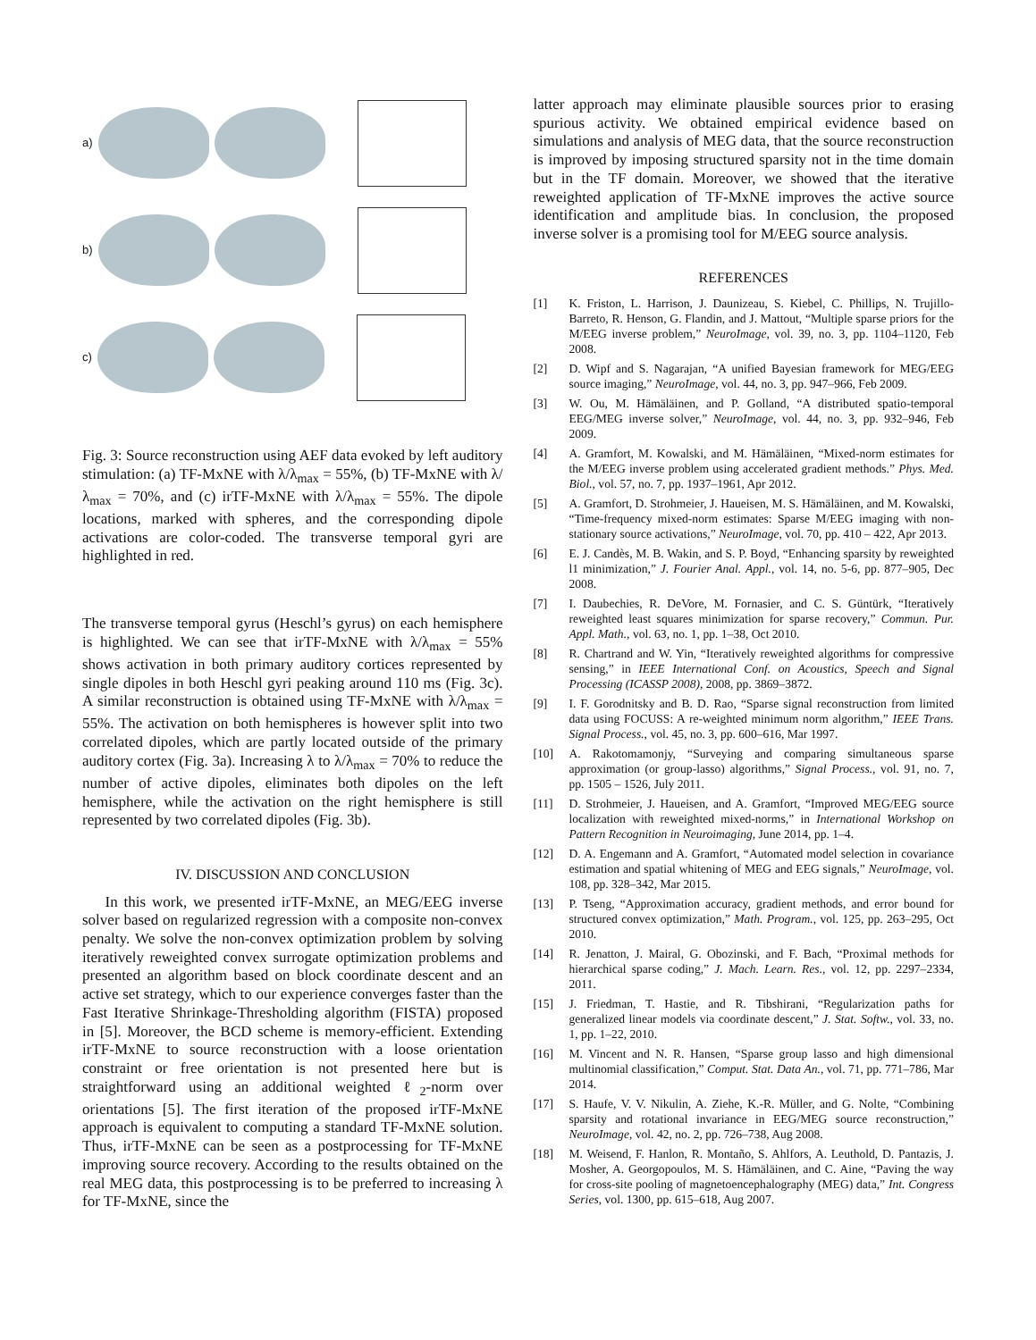a)
b)
c)
Fig. 3: Source reconstruction using AEF data evoked by left auditory stimulation: (a) TF-MxNE with λ/λ<sub>max</sub> = 55%, (b) TF-MxNE with λ/λ<sub>max</sub> = 70%, and (c) irTF-MxNE with λ/λ<sub>max</sub> = 55%. The dipole locations, marked with spheres, and the corresponding dipole activations are color-coded. The transverse temporal gyri are highlighted in red.
The transverse temporal gyrus (Heschl’s gyrus) on each hemisphere is highlighted. We can see that irTF-MxNE with λ/λ<sub>max</sub> = 55% shows activation in both primary auditory cortices represented by single dipoles in both Heschl gyri peaking around 110 ms (Fig. 3c). A similar reconstruction is obtained using TF-MxNE with λ/λ<sub>max</sub> = 55%. The activation on both hemispheres is however split into two correlated dipoles, which are partly located outside of the primary auditory cortex (Fig. 3a). Increasing λ to λ/λ<sub>max</sub> = 70% to reduce the number of active dipoles, eliminates both dipoles on the left hemisphere, while the activation on the right hemisphere is still represented by two correlated dipoles (Fig. 3b).
IV. DISCUSSION AND CONCLUSION
In this work, we presented irTF-MxNE, an MEG/EEG inverse solver based on regularized regression with a composite non-convex penalty. We solve the non-convex optimization problem by solving iteratively reweighted convex surrogate optimization problems and presented an algorithm based on block coordinate descent and an active set strategy, which to our experience converges faster than the Fast Iterative Shrinkage-Thresholding algorithm (FISTA) proposed in [5]. Moreover, the BCD scheme is memory-efficient. Extending irTF-MxNE to source reconstruction with a loose orientation constraint or free orientation is not presented here but is straightforward using an additional weighted ℓ<sub>2</sub>-norm over orientations [5]. The first iteration of the proposed irTF-MxNE approach is equivalent to computing a standard TF-MxNE solution. Thus, irTF-MxNE can be seen as a postprocessing for TF-MxNE improving source recovery. According to the results obtained on the real MEG data, this postprocessing is to be preferred to increasing λ for TF-MxNE, since the
latter approach may eliminate plausible sources prior to erasing spurious activity. We obtained empirical evidence based on simulations and analysis of MEG data, that the source reconstruction is improved by imposing structured sparsity not in the time domain but in the TF domain. Moreover, we showed that the iterative reweighted application of TF-MxNE improves the active source identification and amplitude bias. In conclusion, the proposed inverse solver is a promising tool for M/EEG source analysis.
REFERENCES
[1] K. Friston, L. Harrison, J. Daunizeau, S. Kiebel, C. Phillips, N. Trujillo-Barreto, R. Henson, G. Flandin, and J. Mattout, “Multiple sparse priors for the M/EEG inverse problem,” NeuroImage, vol. 39, no. 3, pp. 1104–1120, Feb 2008.
[2] D. Wipf and S. Nagarajan, “A unified Bayesian framework for MEG/EEG source imaging,” NeuroImage, vol. 44, no. 3, pp. 947–966, Feb 2009.
[3] W. Ou, M. Hämäläinen, and P. Golland, “A distributed spatio-temporal EEG/MEG inverse solver,” NeuroImage, vol. 44, no. 3, pp. 932–946, Feb 2009.
[4] A. Gramfort, M. Kowalski, and M. Hämäläinen, “Mixed-norm estimates for the M/EEG inverse problem using accelerated gradient methods.” Phys. Med. Biol., vol. 57, no. 7, pp. 1937–1961, Apr 2012.
[5] A. Gramfort, D. Strohmeier, J. Haueisen, M. S. Hämäläinen, and M. Kowalski, “Time-frequency mixed-norm estimates: Sparse M/EEG imaging with non-stationary source activations,” NeuroImage, vol. 70, pp. 410 – 422, Apr 2013.
[6] E. J. Candès, M. B. Wakin, and S. P. Boyd, “Enhancing sparsity by reweighted l1 minimization,” J. Fourier Anal. Appl., vol. 14, no. 5-6, pp. 877–905, Dec 2008.
[7] I. Daubechies, R. DeVore, M. Fornasier, and C. S. Güntürk, “Iteratively reweighted least squares minimization for sparse recovery,” Commun. Pur. Appl. Math., vol. 63, no. 1, pp. 1–38, Oct 2010.
[8] R. Chartrand and W. Yin, “Iteratively reweighted algorithms for compressive sensing,” in IEEE International Conf. on Acoustics, Speech and Signal Processing (ICASSP 2008), 2008, pp. 3869–3872.
[9] I. F. Gorodnitsky and B. D. Rao, “Sparse signal reconstruction from limited data using FOCUSS: A re-weighted minimum norm algorithm,” IEEE Trans. Signal Process., vol. 45, no. 3, pp. 600–616, Mar 1997.
[10] A. Rakotomamonjy, “Surveying and comparing simultaneous sparse approximation (or group-lasso) algorithms,” Signal Process., vol. 91, no. 7, pp. 1505 – 1526, July 2011.
[11] D. Strohmeier, J. Haueisen, and A. Gramfort, “Improved MEG/EEG source localization with reweighted mixed-norms,” in International Workshop on Pattern Recognition in Neuroimaging, June 2014, pp. 1–4.
[12] D. A. Engemann and A. Gramfort, “Automated model selection in covariance estimation and spatial whitening of MEG and EEG signals,” NeuroImage, vol. 108, pp. 328–342, Mar 2015.
[13] P. Tseng, “Approximation accuracy, gradient methods, and error bound for structured convex optimization,” Math. Program., vol. 125, pp. 263–295, Oct 2010.
[14] R. Jenatton, J. Mairal, G. Obozinski, and F. Bach, “Proximal methods for hierarchical sparse coding,” J. Mach. Learn. Res., vol. 12, pp. 2297–2334, 2011.
[15] J. Friedman, T. Hastie, and R. Tibshirani, “Regularization paths for generalized linear models via coordinate descent,” J. Stat. Softw., vol. 33, no. 1, pp. 1–22, 2010.
[16] M. Vincent and N. R. Hansen, “Sparse group lasso and high dimensional multinomial classification,” Comput. Stat. Data An., vol. 71, pp. 771–786, Mar 2014.
[17] S. Haufe, V. V. Nikulin, A. Ziehe, K.-R. Müller, and G. Nolte, “Combining sparsity and rotational invariance in EEG/MEG source reconstruction,” NeuroImage, vol. 42, no. 2, pp. 726–738, Aug 2008.
[18] M. Weisend, F. Hanlon, R. Montaño, S. Ahlfors, A. Leuthold, D. Pantazis, J. Mosher, A. Georgopoulos, M. S. Hämäläinen, and C. Aine, “Paving the way for cross-site pooling of magnetoencephalography (MEG) data,” Int. Congress Series, vol. 1300, pp. 615–618, Aug 2007.